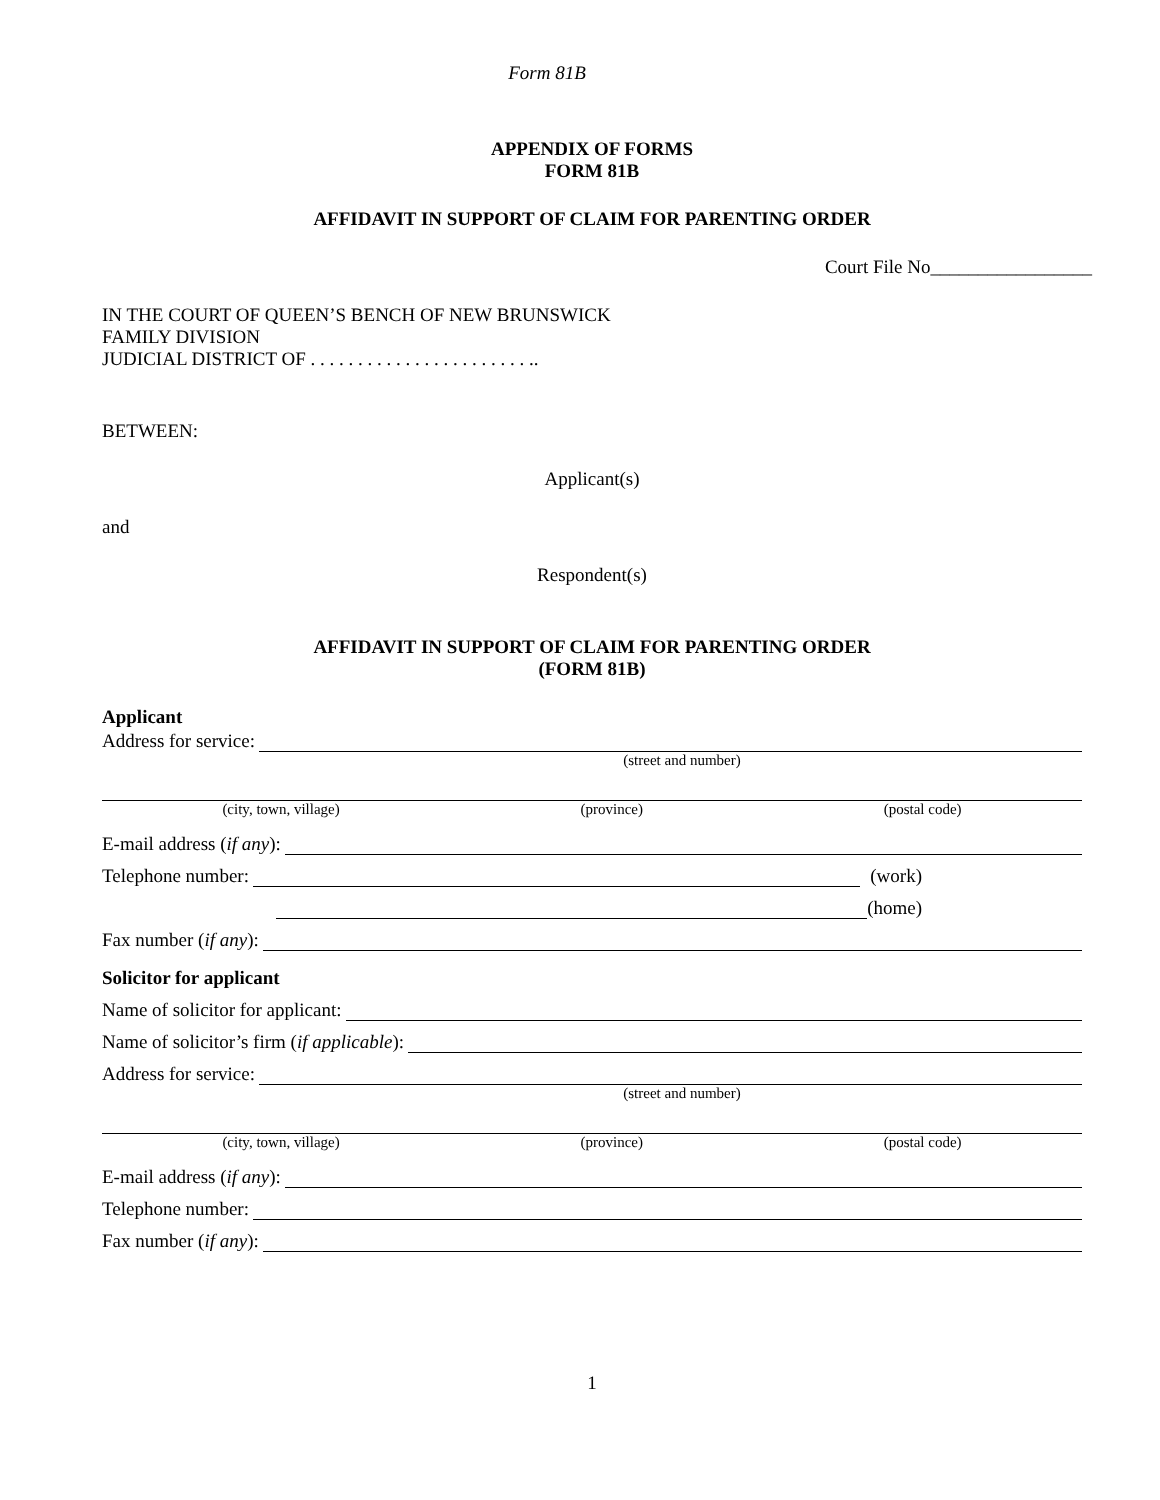Form 81B
APPENDIX OF FORMS
FORM 81B
AFFIDAVIT IN SUPPORT OF CLAIM FOR PARENTING ORDER
Court File No_________________
IN THE COURT OF QUEEN’S BENCH OF NEW BRUNSWICK
FAMILY DIVISION
JUDICIAL DISTRICT OF . . . . . . . . . . . . . . . . . . . . . . . ..
BETWEEN:
Applicant(s)
and
Respondent(s)
AFFIDAVIT IN SUPPORT OF CLAIM FOR PARENTING ORDER
(FORM 81B)
Applicant
Address for service:
(street and number)
(city, town, village) (province) (postal code)
E-mail address (if any):
Telephone number: (work)
(home)
Fax number (if any):
Solicitor for applicant
Name of solicitor for applicant:
Name of solicitor’s firm (if applicable):
Address for service:
(street and number)
(city, town, village) (province) (postal code)
E-mail address (if any):
Telephone number:
Fax number (if any):
1